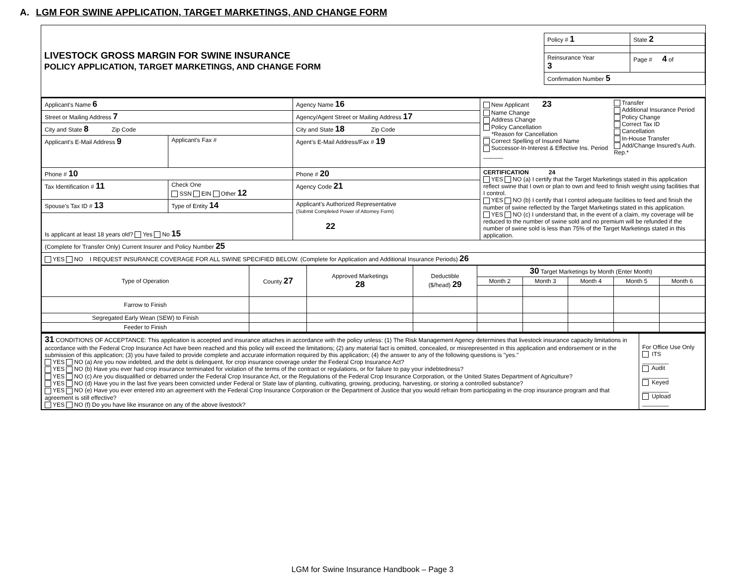A. LGM FOR SWINE APPLICATION, TARGET MARKETINGS, AND CHANGE FORM
| LIVESTOCK GROSS MARGIN FOR SWINE INSURANCE POLICY APPLICATION, TARGET MARKETINGS, AND CHANGE FORM | / Policy # 1 / State 2 / / Reinsurance Year 3 / Page # 4 of / / Confirmation Number 5 / / |
| Applicant's Name 6 | | Agency Name 16 | New Applicant 23 Name Change Address Change Policy Cancellation __ *Reason for Cancellation Correct Spelling of Insured Name Successor-In-Interest & Effective Ins. Period ______ Transfer Additional Insurance Period Policy Change Correct Tax ID Cancellation In-House Transfer Add/Change Insured's Auth. Rep.* |
| Street or Mailing Address 7 | | Agency/Agent Street or Mailing Address 17 | |
| City and State 8 Zip Code | | City and State 18 Zip Code | |
| Applicant's E-Mail Address 9 | Applicant's Fax # | Agent's E-Mail Address/Fax # 19 | |
| Phone # 10 | | Phone # 20 | CERTIFICATION 24 YES NO (a) I certify that the Target Marketings stated in this application reflect swine that I own or plan to own and feed to finish weight using facilities that I control. YES NO (b) I certify that I control adequate facilities to feed and finish the number of swine reflected by the Target Marketings stated in this application. YES NO (c) I understand that, in the event of a claim, my coverage will be reduced to the number of swine sold and no premium will be refunded if the number of swine sold is less than 75% of the Target Marketings stated in this application. |
| Tax Identification # 11 | Check One SSN EIN Other 12 | Agency Code 21 | |
| Spouse's Tax ID # 13 | Type of Entity 14 | Applicant's Authorized Representative (Submit Completed Power of Attorney Form) 22 | |
| Is applicant at least 18 years old? Yes No 15 | | | |
| (Complete for Transfer Only) Current Insurer and Policy Number 25 | | | |
| YES NO I REQUEST INSURANCE COVERAGE FOR ALL SWINE SPECIFIED BELOW. (Complete for Application and Additional Insurance Periods) 26 | | | |
| Type of Operation | County 27 | Approved Marketings 28 | Deductible ($/head) 29 | 30 Target Marketings by Month (Enter Month) | | | | |
| --- | --- | --- | --- | --- | --- | --- | --- | --- |
| | | | | Month 2 | Month 3 | Month 4 | Month 5 | Month 6 |
| Farrow to Finish | | | | | | | | |
| Segregated Early Wean (SEW) to Finish | | | | | | | | |
| Feeder to Finish | | | | | | | | |
| 31 CONDITIONS OF ACCEPTANCE: This application is accepted and insurance attaches in accordance with the policy unless: (1) The Risk Management Agency determines that livestock insurance capacity limitations in accordance with the Federal Crop Insurance Act have been reached and this policy will exceed the limitations; (2) any material fact is omitted, concealed, or misrepresented in this application and endorsement or in the submission of this application; (3) you have failed to provide complete and accurate information required by this application; (4) the answer to any of the following questions is "yes." YES NO (a) Are you now indebted, and the debt is delinquent, for crop insurance coverage under the Federal Crop Insurance Act? YES NO (b) Have you ever had crop insurance terminated for violation of the terms of the contract or regulations, or for failure to pay your indebtedness? YES NO (c) Are you disqualified or debarred under the Federal Crop Insurance Act, or the Regulations of the Federal Crop Insurance Corporation, or the United States Department of Agriculture? YES NO (d) Have you in the last five years been convicted under Federal or State law of planting, cultivating, growing, producing, harvesting, or storing a controlled substance? YES NO (e) Have you ever entered into an agreement with the Federal Crop Insurance Corporation or the Department of Justice that you would refrain from participating in the crop insurance program and that agreement is still effective? YES NO (f) Do you have like insurance on any of the above livestock? | For Office Use Only ITS ________ Audit ________ Keyed ________ Upload ________ |
LGM for Swine Insurance Handbook – Page 3